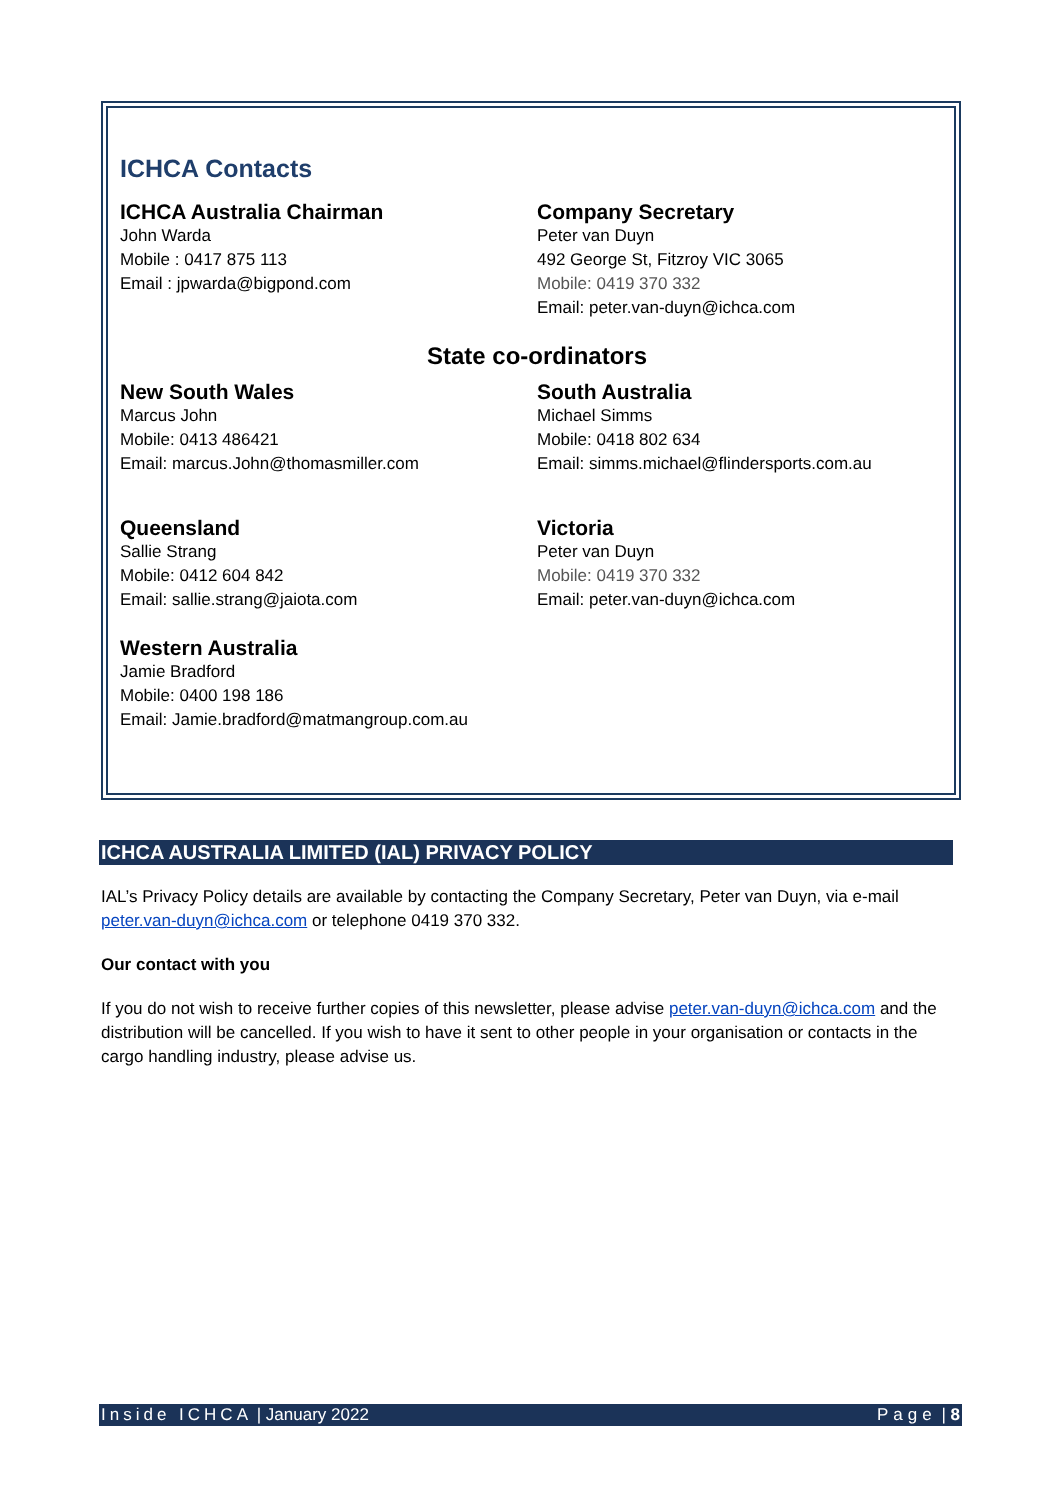ICHCA Contacts
ICHCA Australia Chairman
John Warda
Mobile : 0417 875 113
Email : jpwarda@bigpond.com
Company Secretary
Peter van Duyn
492 George St, Fitzroy VIC 3065
Mobile: 0419 370 332
Email: peter.van-duyn@ichca.com
State co-ordinators
New South Wales
Marcus John
Mobile: 0413 486421
Email: marcus.John@thomasmiller.com
South Australia
Michael Simms
Mobile: 0418 802 634
Email: simms.michael@flindersports.com.au
Queensland
Sallie Strang
Mobile: 0412 604 842
Email: sallie.strang@jaiota.com
Victoria
Peter van Duyn
Mobile: 0419 370 332
Email: peter.van-duyn@ichca.com
Western Australia
Jamie Bradford
Mobile: 0400 198 186
Email: Jamie.bradford@matmangroup.com.au
ICHCA AUSTRALIA LIMITED (IAL) PRIVACY POLICY
IAL’s Privacy Policy details are available by contacting the Company Secretary, Peter van Duyn, via e-mail peter.van-duyn@ichca.com or telephone 0419 370 332.
Our contact with you
If you do not wish to receive further copies of this newsletter, please advise peter.van-duyn@ichca.com and the distribution will be cancelled. If you wish to have it sent to other people in your organisation or contacts in the cargo handling industry, please advise us.
Inside ICHCA | January 2022 Page | 8